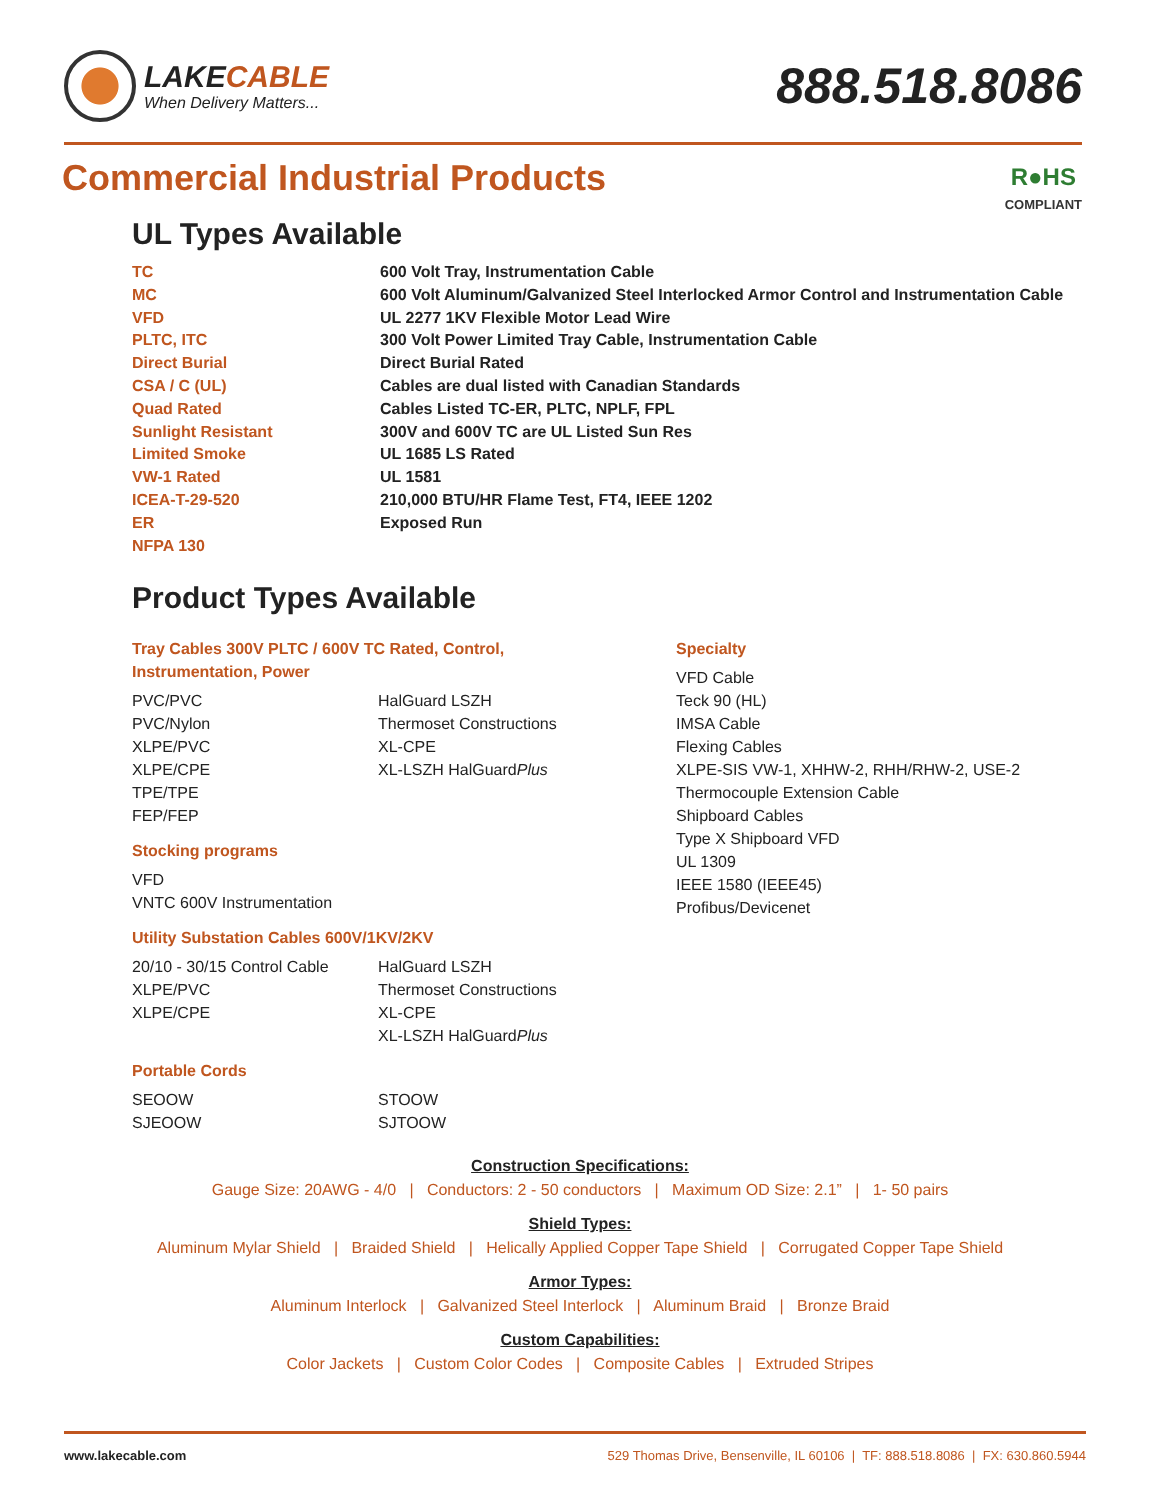LAKECABLE
When Delivery Matters...
888.518.8086
R●HS
COMPLIANT
Commercial Industrial Products
UL Types Available
TC
600 Volt Tray, Instrumentation Cable
MC
600 Volt Aluminum/Galvanized Steel Interlocked Armor Control and Instrumentation Cable
VFD
UL 2277 1KV Flexible Motor Lead Wire
PLTC, ITC
300 Volt Power Limited Tray Cable, Instrumentation Cable
Direct Burial
Direct Burial Rated
CSA / C (UL)
Cables are dual listed with Canadian Standards
Quad Rated
Cables Listed TC-ER, PLTC, NPLF, FPL
Sunlight Resistant
300V and 600V TC are UL Listed Sun Res
Limited Smoke
UL 1685 LS Rated
VW-1 Rated
UL 1581
ICEA-T-29-520
210,000 BTU/HR Flame Test, FT4, IEEE 1202
ER
Exposed Run
NFPA 130
Product Types Available
Tray Cables 300V PLTC / 600V TC Rated, Control,
Instrumentation, Power
PVC/PVC
PVC/Nylon
XLPE/PVC
XLPE/CPE
TPE/TPE
FEP/FEP
HalGuard LSZH
Thermoset Constructions
XL-CPE
XL-LSZH HalGuardPlus
Stocking programs
VFD
VNTC 600V Instrumentation
Utility Substation Cables 600V/1KV/2KV
20/10 - 30/15 Control Cable
XLPE/PVC
XLPE/CPE
HalGuard LSZH
Thermoset Constructions
XL-CPE
XL-LSZH HalGuardPlus
Portable Cords
SEOOW
SJEOOW
STOOW
SJTOOW
Specialty
VFD Cable
Teck 90 (HL)
IMSA Cable
Flexing Cables
XLPE-SIS VW-1, XHHW-2, RHH/RHW-2, USE-2
Thermocouple Extension Cable
Shipboard Cables
Type X Shipboard VFD
UL 1309
IEEE 1580 (IEEE45)
Profibus/Devicenet
Construction Specifications:
Gauge Size: 20AWG - 4/0 | Conductors: 2 - 50 conductors | Maximum OD Size: 2.1” | 1- 50 pairs
Shield Types:
Aluminum Mylar Shield | Braided Shield | Helically Applied Copper Tape Shield | Corrugated Copper Tape Shield
Armor Types:
Aluminum Interlock | Galvanized Steel Interlock | Aluminum Braid | Bronze Braid
Custom Capabilities:
Color Jackets | Custom Color Codes | Composite Cables | Extruded Stripes
www.lakecable.com 529 Thomas Drive, Bensenville, IL 60106 | TF: 888.518.8086 | FX: 630.860.5944